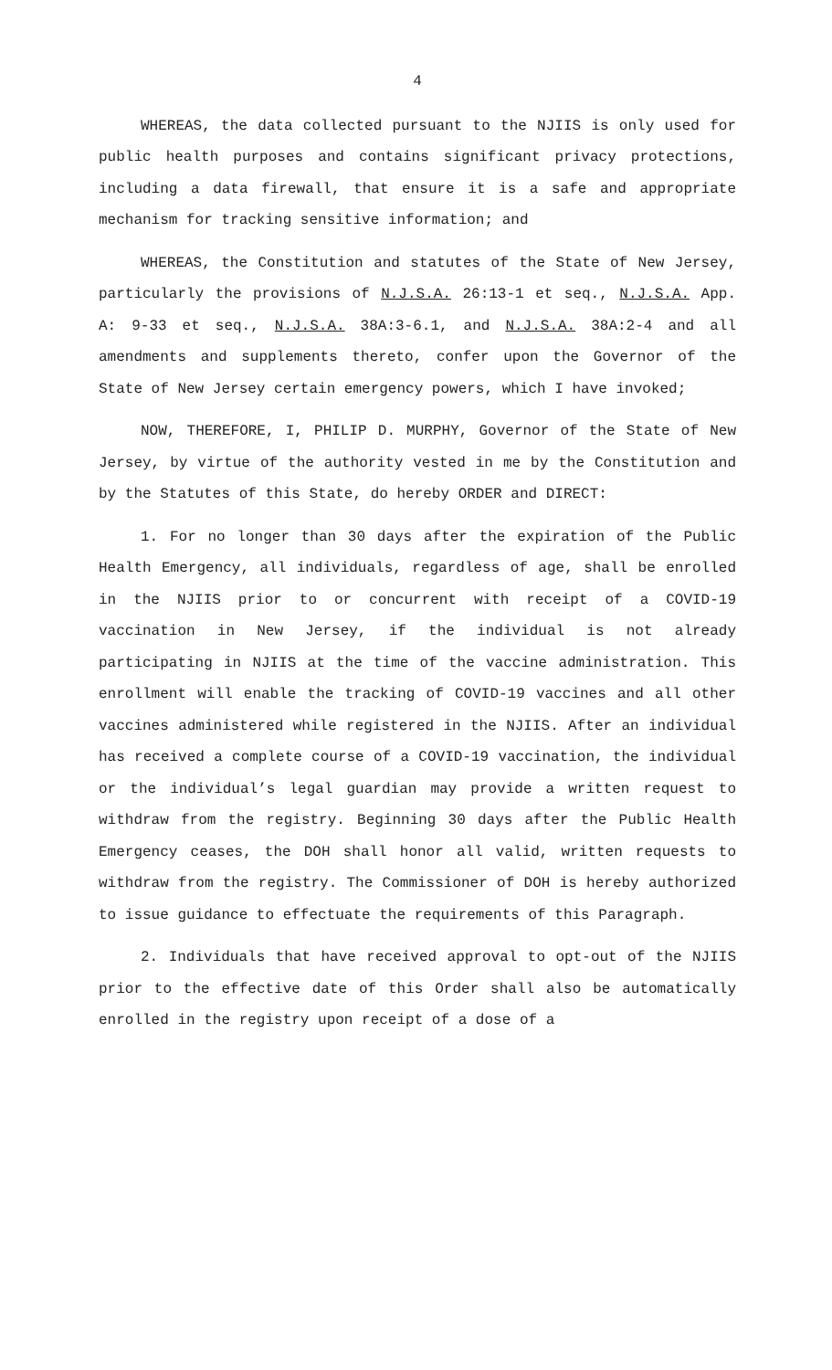4
WHEREAS, the data collected pursuant to the NJIIS is only used for public health purposes and contains significant privacy protections, including a data firewall, that ensure it is a safe and appropriate mechanism for tracking sensitive information; and
WHEREAS, the Constitution and statutes of the State of New Jersey, particularly the provisions of N.J.S.A. 26:13-1 et seq., N.J.S.A. App. A: 9-33 et seq., N.J.S.A. 38A:3-6.1, and N.J.S.A. 38A:2-4 and all amendments and supplements thereto, confer upon the Governor of the State of New Jersey certain emergency powers, which I have invoked;
NOW, THEREFORE, I, PHILIP D. MURPHY, Governor of the State of New Jersey, by virtue of the authority vested in me by the Constitution and by the Statutes of this State, do hereby ORDER and DIRECT:
1. For no longer than 30 days after the expiration of the Public Health Emergency, all individuals, regardless of age, shall be enrolled in the NJIIS prior to or concurrent with receipt of a COVID-19 vaccination in New Jersey, if the individual is not already participating in NJIIS at the time of the vaccine administration. This enrollment will enable the tracking of COVID-19 vaccines and all other vaccines administered while registered in the NJIIS. After an individual has received a complete course of a COVID-19 vaccination, the individual or the individual’s legal guardian may provide a written request to withdraw from the registry. Beginning 30 days after the Public Health Emergency ceases, the DOH shall honor all valid, written requests to withdraw from the registry. The Commissioner of DOH is hereby authorized to issue guidance to effectuate the requirements of this Paragraph.
2. Individuals that have received approval to opt-out of the NJIIS prior to the effective date of this Order shall also be automatically enrolled in the registry upon receipt of a dose of a